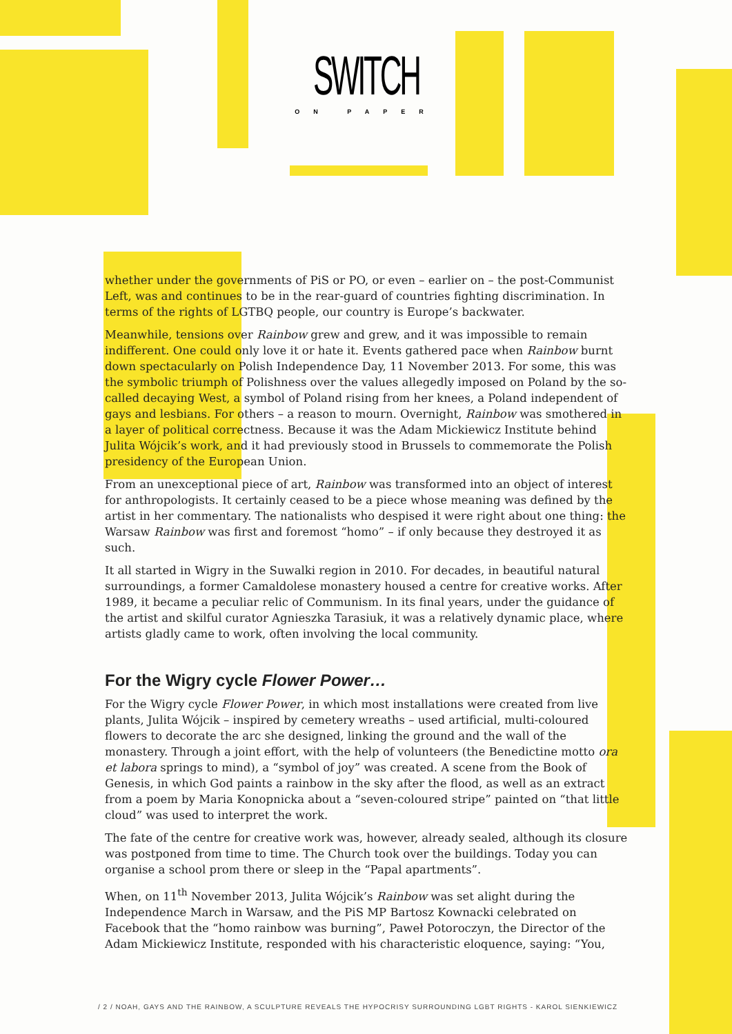SWITCH
ON PAPER
whether under the governments of PiS or PO, or even – earlier on – the post-Communist Left, was and continues to be in the rear-guard of countries fighting discrimination. In terms of the rights of LGTBQ people, our country is Europe’s backwater.
Meanwhile, tensions over Rainbow grew and grew, and it was impossible to remain indifferent. One could only love it or hate it. Events gathered pace when Rainbow burnt down spectacularly on Polish Independence Day, 11 November 2013. For some, this was the symbolic triumph of Polishness over the values allegedly imposed on Poland by the so-called decaying West, a symbol of Poland rising from her knees, a Poland independent of gays and lesbians. For others – a reason to mourn. Overnight, Rainbow was smothered in a layer of political correctness. Because it was the Adam Mickiewicz Institute behind Julita Wójcik’s work, and it had previously stood in Brussels to commemorate the Polish presidency of the European Union.
From an unexceptional piece of art, Rainbow was transformed into an object of interest for anthropologists. It certainly ceased to be a piece whose meaning was defined by the artist in her commentary. The nationalists who despised it were right about one thing: the Warsaw Rainbow was first and foremost “homo” – if only because they destroyed it as such.
It all started in Wigry in the Suwalki region in 2010. For decades, in beautiful natural surroundings, a former Camaldolese monastery housed a centre for creative works. After 1989, it became a peculiar relic of Communism. In its final years, under the guidance of the artist and skilful curator Agnieszka Tarasiuk, it was a relatively dynamic place, where artists gladly came to work, often involving the local community.
For the Wigry cycle Flower Power…
For the Wigry cycle Flower Power, in which most installations were created from live plants, Julita Wójcik – inspired by cemetery wreaths – used artificial, multi-coloured flowers to decorate the arc she designed, linking the ground and the wall of the monastery. Through a joint effort, with the help of volunteers (the Benedictine motto ora et labora springs to mind), a “symbol of joy” was created. A scene from the Book of Genesis, in which God paints a rainbow in the sky after the flood, as well as an extract from a poem by Maria Konopnicka about a “seven-coloured stripe” painted on “that little cloud” was used to interpret the work.
The fate of the centre for creative work was, however, already sealed, although its closure was postponed from time to time. The Church took over the buildings. Today you can organise a school prom there or sleep in the “Papal apartments”.
When, on 11<sup>th</sup> November 2013, Julita Wójcik’s Rainbow was set alight during the Independence March in Warsaw, and the PiS MP Bartosz Kownacki celebrated on Facebook that the “homo rainbow was burning”, Paweł Potoroczyn, the Director of the Adam Mickiewicz Institute, responded with his characteristic eloquence, saying: “You,
/ 2 / NOAH, GAYS AND THE RAINBOW, A SCULPTURE REVEALS THE HYPOCRISY SURROUNDING LGBT RIGHTS - KAROL SIENKIEWICZ